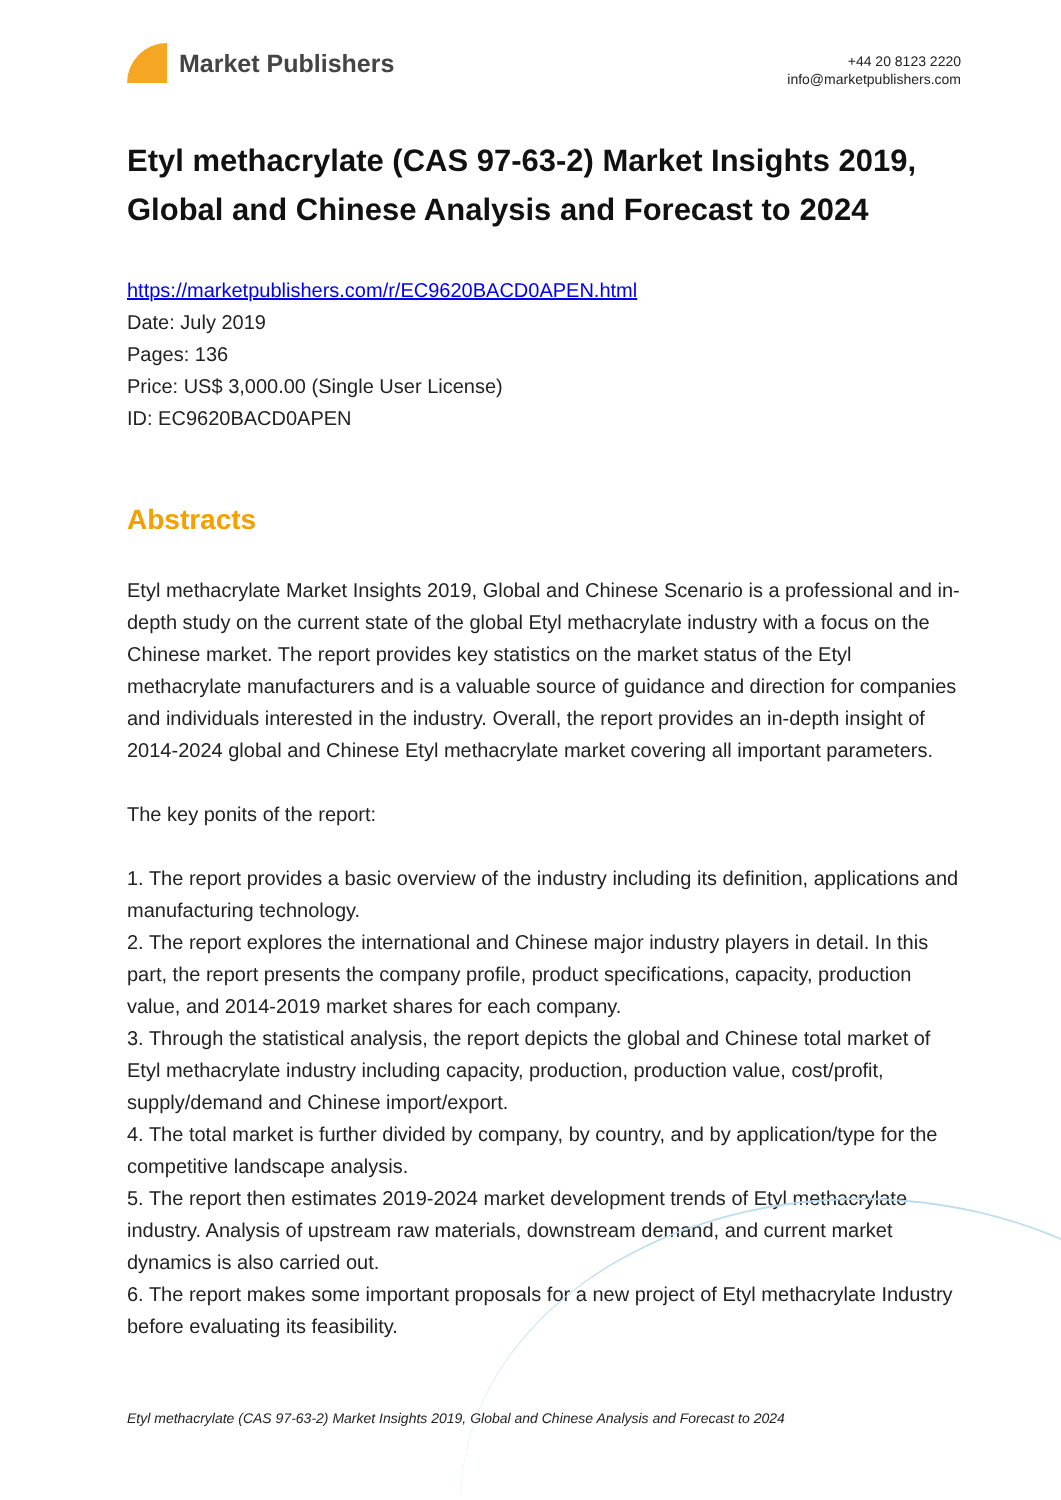Market Publishers
+44 20 8123 2220
info@marketpublishers.com
Etyl methacrylate (CAS 97-63-2) Market Insights 2019, Global and Chinese Analysis and Forecast to 2024
https://marketpublishers.com/r/EC9620BACD0APEN.html
Date: July 2019
Pages: 136
Price: US$ 3,000.00 (Single User License)
ID: EC9620BACD0APEN
Abstracts
Etyl methacrylate Market Insights 2019, Global and Chinese Scenario is a professional and in-depth study on the current state of the global Etyl methacrylate industry with a focus on the Chinese market. The report provides key statistics on the market status of the Etyl methacrylate manufacturers and is a valuable source of guidance and direction for companies and individuals interested in the industry. Overall, the report provides an in-depth insight of 2014-2024 global and Chinese Etyl methacrylate market covering all important parameters.
The key ponits of the report:
1. The report provides a basic overview of the industry including its definition, applications and manufacturing technology.
2. The report explores the international and Chinese major industry players in detail. In this part, the report presents the company profile, product specifications, capacity, production value, and 2014-2019 market shares for each company.
3. Through the statistical analysis, the report depicts the global and Chinese total market of Etyl methacrylate industry including capacity, production, production value, cost/profit, supply/demand and Chinese import/export.
4. The total market is further divided by company, by country, and by application/type for the competitive landscape analysis.
5. The report then estimates 2019-2024 market development trends of Etyl methacrylate industry. Analysis of upstream raw materials, downstream demand, and current market dynamics is also carried out.
6. The report makes some important proposals for a new project of Etyl methacrylate Industry before evaluating its feasibility.
Etyl methacrylate (CAS 97-63-2) Market Insights 2019, Global and Chinese Analysis and Forecast to 2024